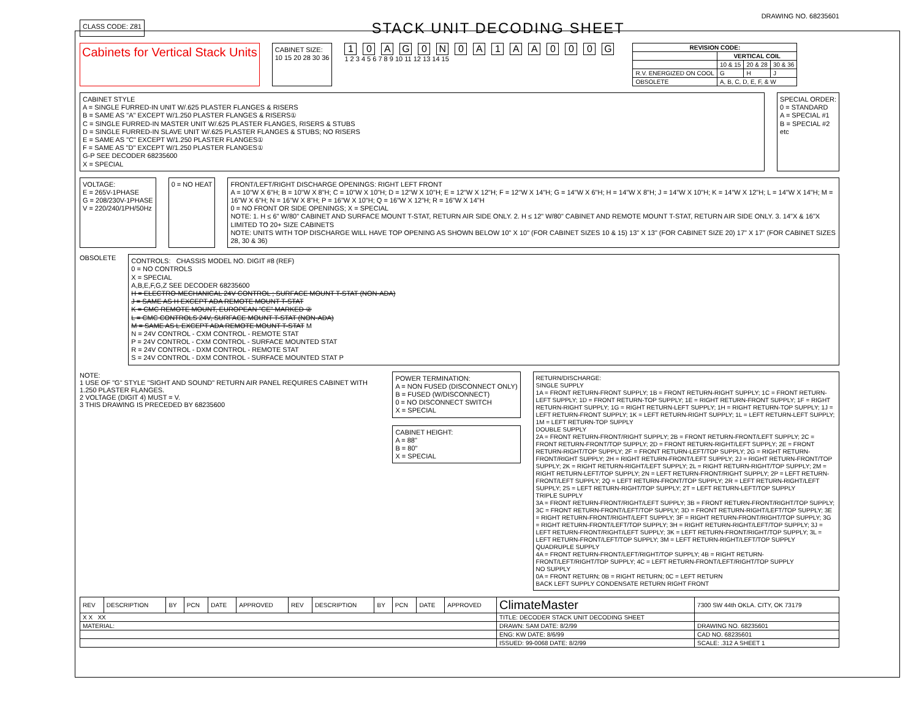DRAWING NO. 68235601
CLASS CODE: Z81
STACK UNIT DECODING SHEET
Cabinets for Vertical Stack Units
CABINET SIZE:
10 15 20 28 30 36
10 AG 0 N 0 A 1 AA 000 G
1 2 3 4 5 6 7 8 9 10 11 12 13 14 15
| REVISION CODE: | | | |
| --- | --- | --- | --- |
| | VERTICAL COIL | | |
| | 10 & 15 | 20 & 28 | 30 & 36 |
| R.V. ENERGIZED ON COOL | G | H | J |
| OBSOLETE | A, B, C, D, E, F, & W | | |
CABINET STYLE
A = SINGLE FURRED-IN UNIT W/.625 PLASTER FLANGES & RISERS
B = SAME AS "A" EXCEPT W/1.250 PLASTER FLANGES & RISERS①
C = SINGLE FURRED-IN MASTER UNIT W/.625 PLASTER FLANGES, RISERS & STUBS
D = SINGLE FURRED-IN SLAVE UNIT W/.625 PLASTER FLANGES & STUBS; NO RISERS
E = SAME AS "C" EXCEPT W/1.250 PLASTER FLANGES①
F = SAME AS "D" EXCEPT W/1.250 PLASTER FLANGES①
G-P SEE DECODER 68235600
X = SPECIAL
SPECIAL ORDER:
0 = STANDARD
A = SPECIAL #1
B = SPECIAL #2
etc
VOLTAGE:
E = 265V-1PHASE
G = 208/230V-1PHASE
V = 220/240/1PH/50Hz
0 = NO HEAT FRONT/LEFT/RIGHT DISCHARGE OPENINGS: RIGHT LEFT FRONT
A = 10"W X 6"H; B = 10"W X 8"H; C = 10"W X 10"H; D = 12"W X 10"H; E = 12"W X 12"H; F = 12"W X 14"H; G = 14"W X 6"H; H = 14"W X 8"H; J = 14"W X 10"H; K = 14"W X 12"H; L = 14"W X 14"H; M = 16"W X 6"H; N = 16"W X 8"H; P = 16"W X 10"H; Q = 16"W X 12"H; R = 16"W X 14"H
0 = NO FRONT OR SIDE OPENINGS; X = SPECIAL
NOTE: 1. H ≤ 6" W/80" CABINET AND SURFACE MOUNT T-STAT, RETURN AIR SIDE ONLY. 2. H ≤ 12" W/80" CABINET AND REMOTE MOUNT T-STAT, RETURN AIR SIDE ONLY. 3. 14"X & 16"X LIMITED TO 20+ SIZE CABINETS
NOTE: UNITS WITH TOP DISCHARGE WILL HAVE TOP OPENING AS SHOWN BELOW 10" X 10" (FOR CABINET SIZES 10 & 15) 13" X 13" (FOR CABINET SIZE 20) 17" X 17" (FOR CABINET SIZES 28, 30 & 36)
OBSOLETE
CONTROLS: CHASSIS MODEL NO. DIGIT #8 (REF)
0 = NO CONTROLS
X = SPECIAL
A,B,E,F,G,Z SEE DECODER 68235600
H = ELECTRO-MECHANICAL 24V CONTROL ; SURFACE MOUNT T-STAT (NON-ADA)
J = SAME AS H EXCEPT ADA REMOTE MOUNT T-STAT
K = CMC REMOTE MOUNT, EUROPEAN "CE" MARKED ②
L = CMC CONTROLS 24V, SURFACE MOUNT T-STAT (NON-ADA)
M = SAME AS L EXCEPT ADA REMOTE MOUNT T-STAT M
N = 24V CONTROL - CXM CONTROL - REMOTE STAT
P = 24V CONTROL - CXM CONTROL - SURFACE MOUNTED STAT
R = 24V CONTROL - DXM CONTROL - REMOTE STAT
S = 24V CONTROL - DXM CONTROL - SURFACE MOUNTED STAT P
NOTE:
1 USE OF "G" STYLE "SIGHT AND SOUND" RETURN AIR PANEL REQUIRES CABINET WITH 1.250 PLASTER FLANGES.
2 VOLTAGE (DIGIT 4) MUST = V.
3 THIS DRAWING IS PRECEDED BY 68235600
POWER TERMINATION:
A = NON FUSED (DISCONNECT ONLY)
B = FUSED (W/DISCONNECT)
0 = NO DISCONNECT SWITCH
X = SPECIAL
CABINET HEIGHT:
A = 88"
B = 80"
X = SPECIAL
RETURN/DISCHARGE:
SINGLE SUPPLY
1A = FRONT RETURN-FRONT SUPPLY; 1B = FRONT RETURN-RIGHT SUPPLY; 1C = FRONT RETURN-LEFT SUPPLY; 1D = FRONT RETURN-TOP SUPPLY; 1E = RIGHT RETURN-FRONT SUPPLY; 1F = RIGHT RETURN-RIGHT SUPPLY; 1G = RIGHT RETURN-LEFT SUPPLY; 1H = RIGHT RETURN-TOP SUPPLY; 1J = LEFT RETURN-FRONT SUPPLY; 1K = LEFT RETURN-RIGHT SUPPLY; 1L = LEFT RETURN-LEFT SUPPLY; 1M = LEFT RETURN-TOP SUPPLY
DOUBLE SUPPLY
2A = FRONT RETURN-FRONT/RIGHT SUPPLY; 2B = FRONT RETURN-FRONT/LEFT SUPPLY; 2C = FRONT RETURN-FRONT/TOP SUPPLY; 2D = FRONT RETURN-RIGHT/LEFT SUPPLY; 2E = FRONT RETURN-RIGHT/TOP SUPPLY; 2F = FRONT RETURN-LEFT/TOP SUPPLY; 2G = RIGHT RETURN-FRONT/RIGHT SUPPLY; 2H = RIGHT RETURN-FRONT/LEFT SUPPLY; 2J = RIGHT RETURN-FRONT/TOP SUPPLY; 2K = RIGHT RETURN-RIGHT/LEFT SUPPLY; 2L = RIGHT RETURN-RIGHT/TOP SUPPLY; 2M = RIGHT RETURN-LEFT/TOP SUPPLY; 2N = LEFT RETURN-FRONT/RIGHT SUPPLY; 2P = LEFT RETURN-FRONT/LEFT SUPPLY; 2Q = LEFT RETURN-FRONT/TOP SUPPLY; 2R = LEFT RETURN-RIGHT/LEFT SUPPLY; 2S = LEFT RETURN-RIGHT/TOP SUPPLY; 2T = LEFT RETURN-LEFT/TOP SUPPLY
TRIPLE SUPPLY
3A = FRONT RETURN-FRONT/RIGHT/LEFT SUPPLY; 3B = FRONT RETURN-FRONT/RIGHT/TOP SUPPLY; 3C = FRONT RETURN-FRONT/LEFT/TOP SUPPLY; 3D = FRONT RETURN-RIGHT/LEFT/TOP SUPPLY; 3E = RIGHT RETURN-FRONT/RIGHT/LEFT SUPPLY; 3F = RIGHT RETURN-FRONT/RIGHT/TOP SUPPLY; 3G = RIGHT RETURN-FRONT/LEFT/TOP SUPPLY; 3H = RIGHT RETURN-RIGHT/LEFT/TOP SUPPLY; 3J = LEFT RETURN-FRONT/RIGHT/LEFT SUPPLY; 3K = LEFT RETURN-FRONT/RIGHT/TOP SUPPLY; 3L = LEFT RETURN-FRONT/LEFT/TOP SUPPLY; 3M = LEFT RETURN-RIGHT/LEFT/TOP SUPPLY
QUADRUPLE SUPPLY
4A = FRONT RETURN-FRONT/LEFT/RIGHT/TOP SUPPLY; 4B = RIGHT RETURN-FRONT/LEFT/RIGHT/TOP SUPPLY; 4C = LEFT RETURN-FRONT/LEFT/RIGHT/TOP SUPPLY
NO SUPPLY
0A = FRONT RETURN; 0B = RIGHT RETURN; 0C = LEFT RETURN
BACK LEFT SUPPLY CONDENSATE RETURN RIGHT FRONT
| REV | DESCRIPTION | BY | PCN | DATE | APPROVED | REV | DESCRIPTION | BY | PCN | DATE | APPROVED | ClimateMaster | 7300 SW 44th OKLA. CITY, OK 73179 |
| X X XX | | | | | | | | | | | | TITLE: DECODER STACK UNIT DECODING SHEET | |
| MATERIAL: | | | | | | | | | | | | DRAWN: SAM DATE: 8/2/99 | DRAWING NO. 68235601 |
| | | | | | | | | | | | | ENG: KW DATE: 8/6/99 | CAD NO. 68235601 |
| | | | | | | | | | | | | ISSUED: 99-0068 DATE: 8/2/99 | SCALE: .312 A SHEET 1 |